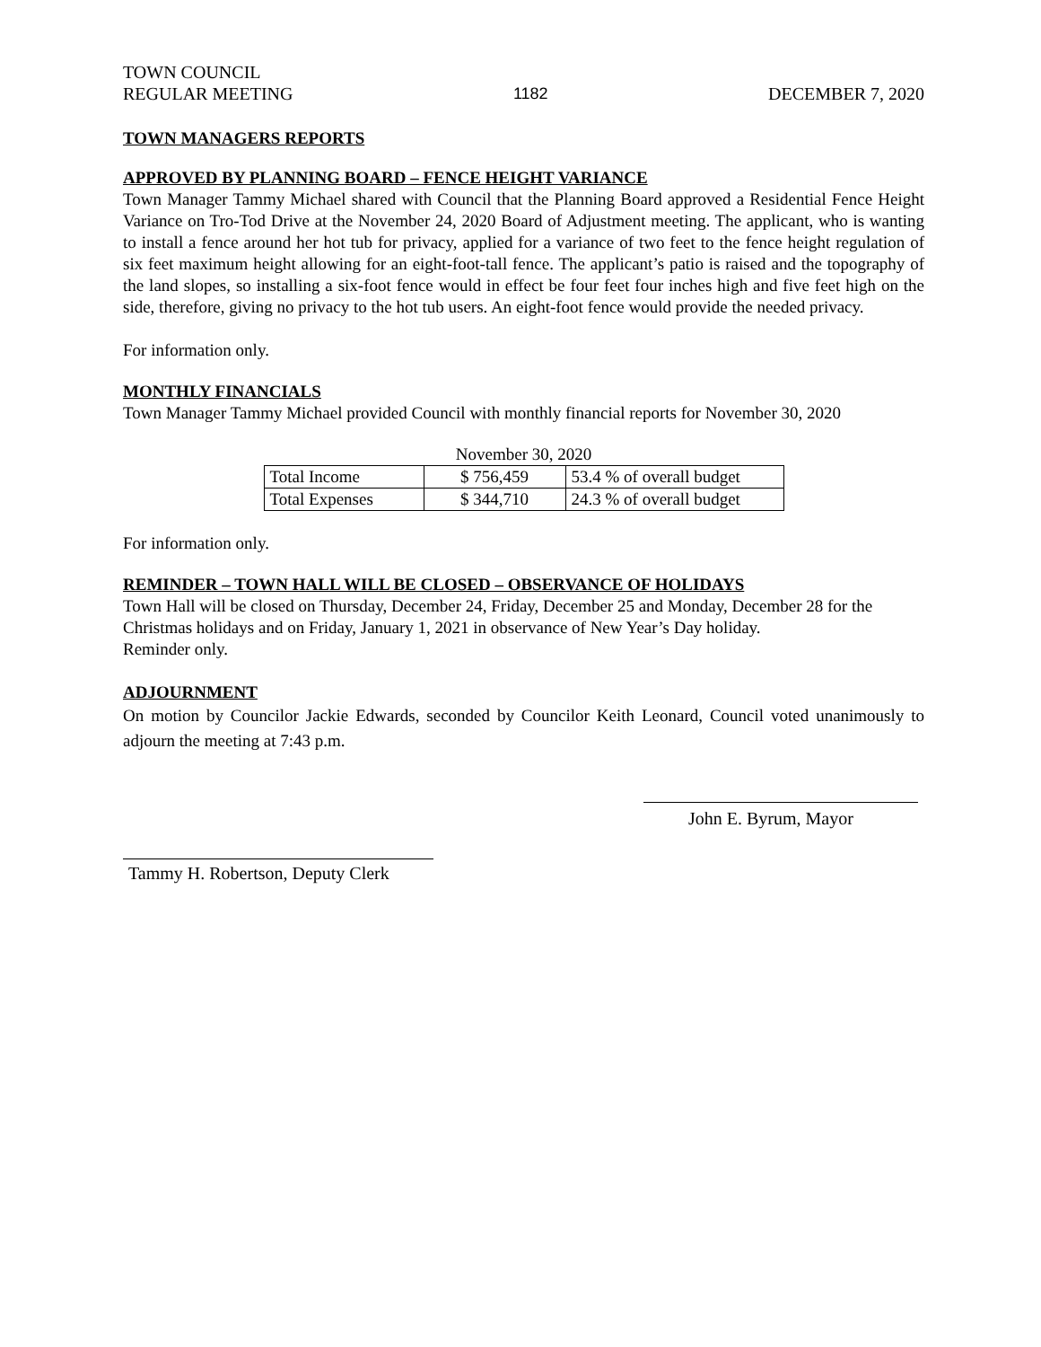TOWN COUNCIL
REGULAR MEETING
1182
DECEMBER 7, 2020
TOWN MANAGERS REPORTS
APPROVED BY PLANNING BOARD – FENCE HEIGHT VARIANCE
Town Manager Tammy Michael shared with Council that the Planning Board approved a Residential Fence Height Variance on Tro-Tod Drive at the November 24, 2020 Board of Adjustment meeting. The applicant, who is wanting to install a fence around her hot tub for privacy, applied for a variance of two feet to the fence height regulation of six feet maximum height allowing for an eight-foot-tall fence. The applicant’s patio is raised and the topography of the land slopes, so installing a six-foot fence would in effect be four feet four inches high and five feet high on the side, therefore, giving no privacy to the hot tub users. An eight-foot fence would provide the needed privacy.
For information only.
MONTHLY FINANCIALS
Town Manager Tammy Michael provided Council with monthly financial reports for November 30, 2020
November 30, 2020
| Total Income | $ 756,459 | 53.4 % of overall budget |
| Total Expenses | $ 344,710 | 24.3 % of overall budget |
For information only.
REMINDER – TOWN HALL WILL BE CLOSED – OBSERVANCE OF HOLIDAYS
Town Hall will be closed on Thursday, December 24, Friday, December 25 and Monday, December 28 for the Christmas holidays and on Friday, January 1, 2021 in observance of New Year’s Day holiday.
Reminder only.
ADJOURNMENT
On motion by Councilor Jackie Edwards, seconded by Councilor Keith Leonard, Council voted unanimously to adjourn the meeting at 7:43 p.m.
John E. Byrum, Mayor
Tammy H. Robertson, Deputy Clerk